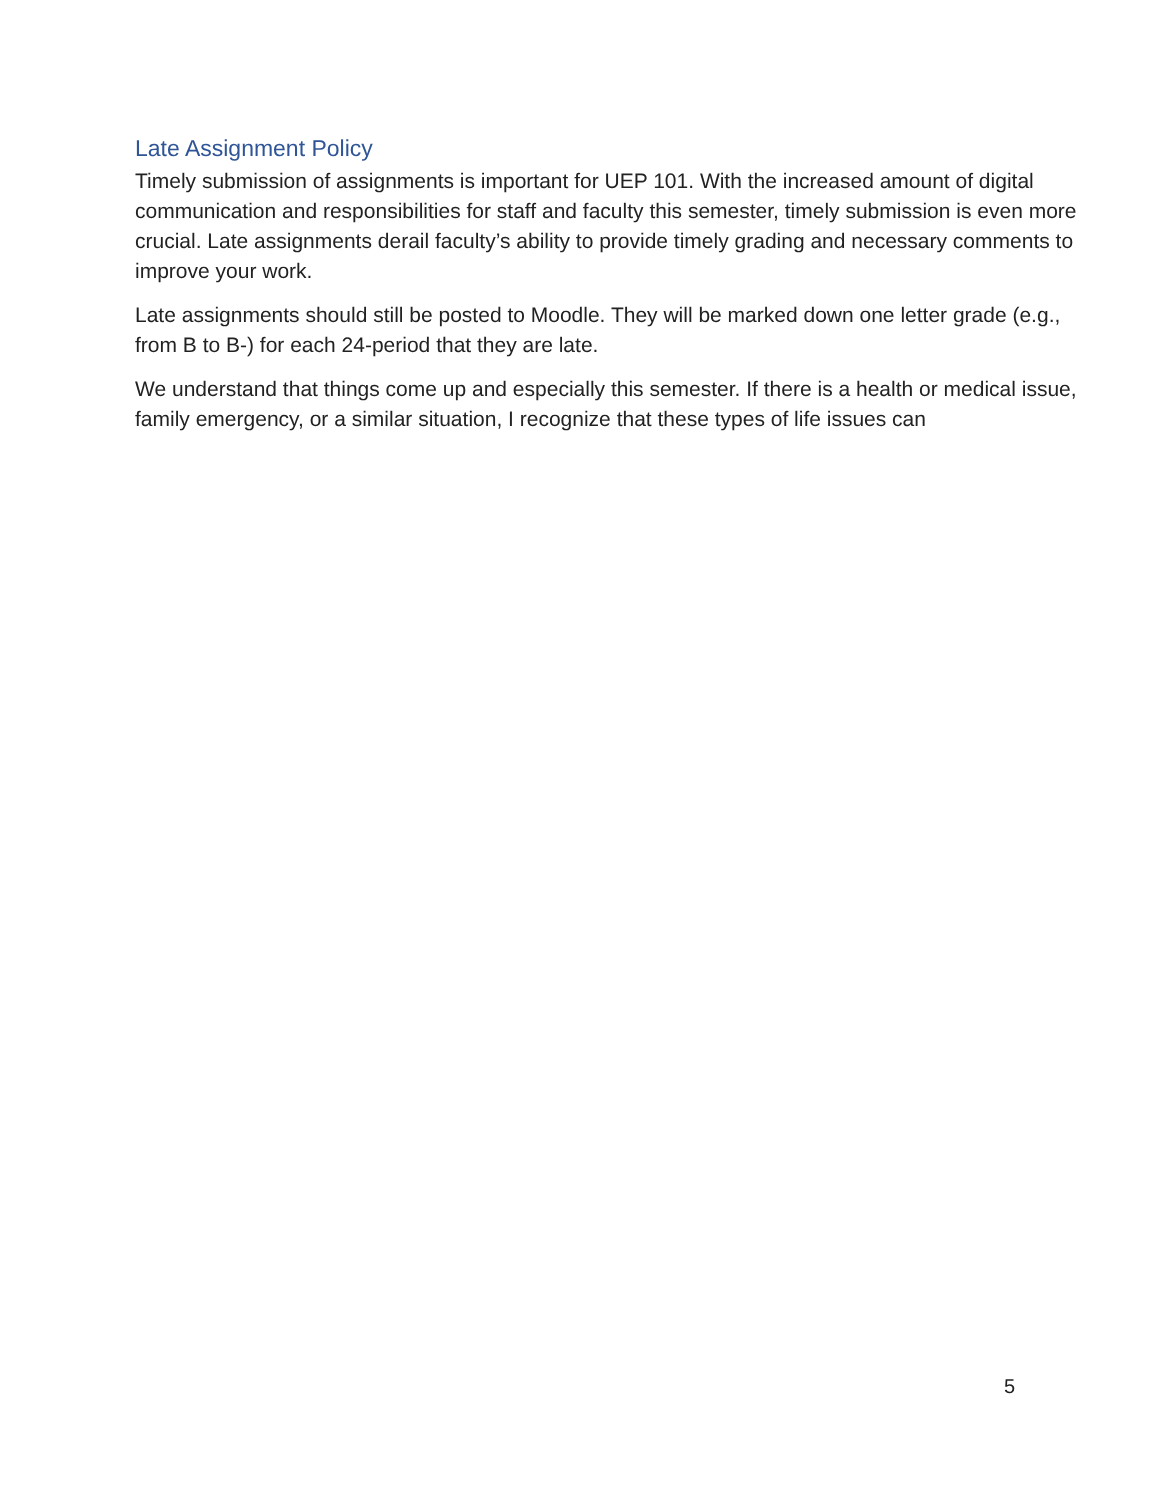Late Assignment Policy
Timely submission of assignments is important for UEP 101. With the increased amount of digital communication and responsibilities for staff and faculty this semester, timely submission is even more crucial. Late assignments derail faculty’s ability to provide timely grading and necessary comments to improve your work.
Late assignments should still be posted to Moodle. They will be marked down one letter grade (e.g., from B to B-) for each 24-period that they are late.
We understand that things come up and especially this semester. If there is a health or medical issue, family emergency, or a similar situation, I recognize that these types of life issues can
5